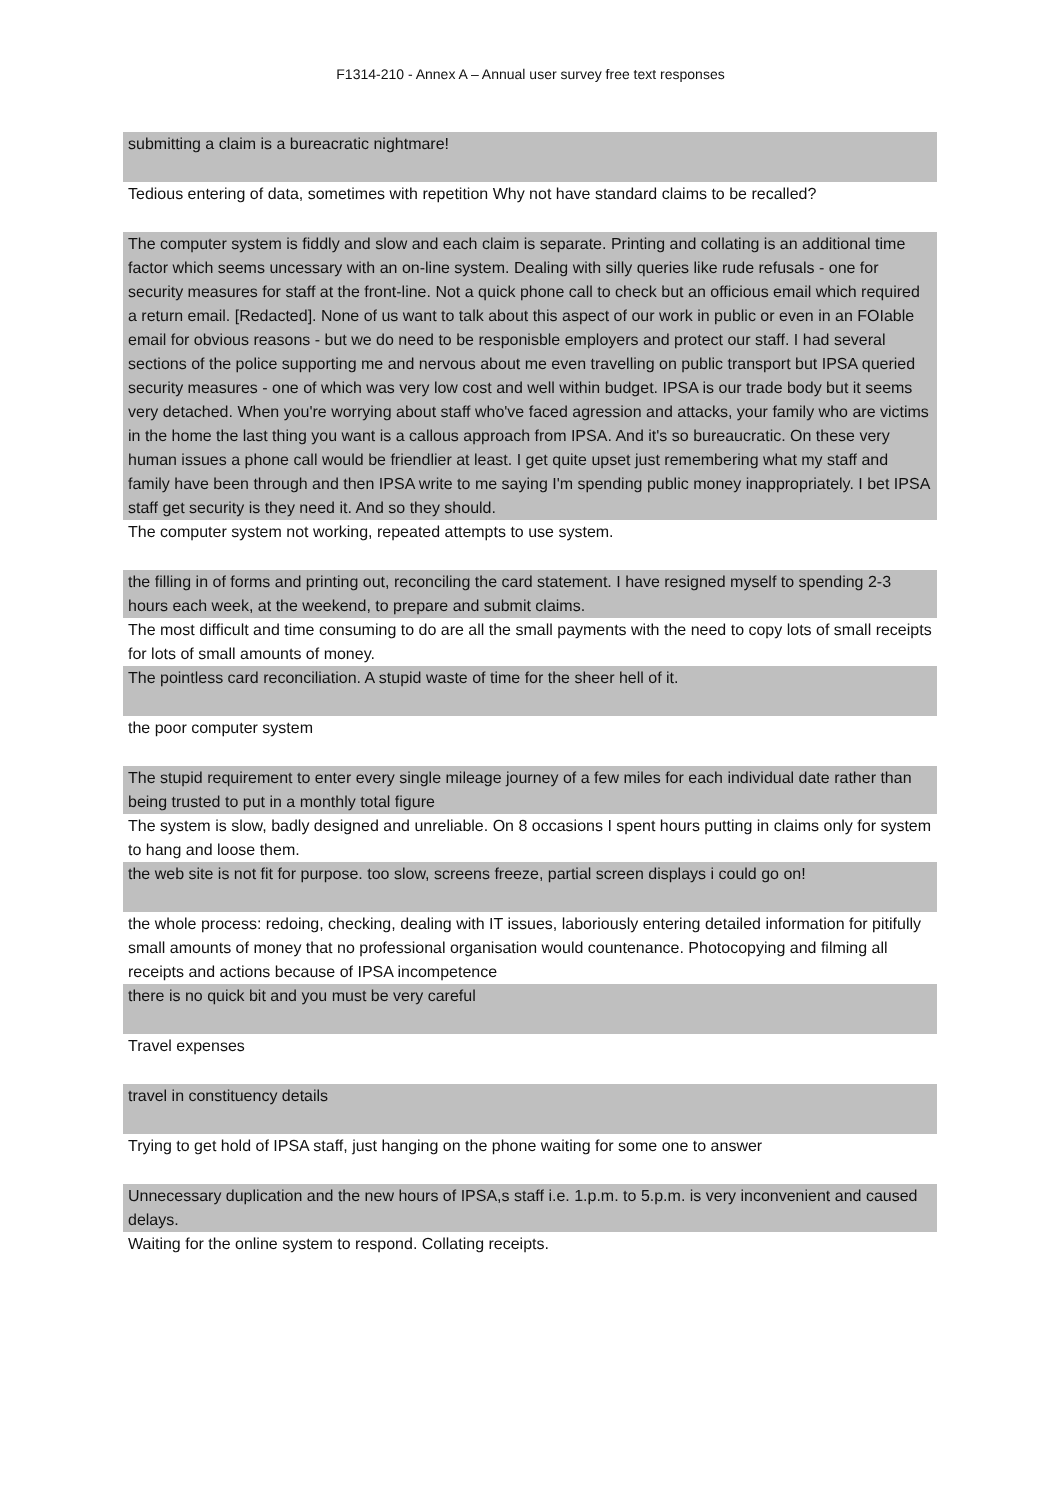F1314-210 - Annex A – Annual user survey free text responses
| submitting a claim is a bureacratic nightmare! |
| Tedious entering of data, sometimes with repetition Why not have standard claims to be recalled? |
| The computer system is fiddly and slow and each claim is separate. Printing and collating is an additional time factor which seems uncessary with an on-line system. Dealing with silly queries like rude refusals - one for security measures for staff at the front-line. Not a quick phone call to check but an officious email which required a return email. [Redacted]. None of us want to talk about this aspect of our work in public or even in an FOIable email for obvious reasons - but we do need to be responisble employers and protect our staff. I had several sections of the police supporting me and nervous about me even travelling on public transport but IPSA queried security measures - one of which was very low cost and well within budget. IPSA is our trade body but it seems very detached. When you're worrying about staff who've faced agression and attacks, your family who are victims in the home the last thing you want is a callous approach from IPSA. And it's so bureaucratic. On these very human issues a phone call would be friendlier at least. I get quite upset just remembering what my staff and family have been through and then IPSA write to me saying I'm spending public money inappropriately. I bet IPSA staff get security is they need it. And so they should. |
| The computer system not working, repeated attempts to use system. |
| the filling in of forms and printing out, reconciling the card statement. I have resigned myself to spending 2-3 hours each week, at the weekend, to prepare and submit claims. |
| The most difficult and time consuming to do are all the small payments with the need to copy lots of small receipts for lots of small amounts of money. |
| The pointless card reconciliation. A stupid waste of time for the sheer hell of it. |
| the poor computer system |
| The stupid requirement to enter every single mileage journey of a few miles for each individual date rather than being trusted to put in a monthly total figure |
| The system is slow, badly designed and unreliable. On 8 occasions I spent hours putting in claims only for system to hang and loose them. |
| the web site is not fit for purpose. too slow, screens freeze, partial screen displays i could go on! |
| the whole process: redoing, checking, dealing with IT issues, laboriously entering detailed information for pitifully small amounts of money that no professional organisation would countenance. Photocopying and filming all receipts and actions because of IPSA incompetence |
| there is no quick bit and you must be very careful |
| Travel expenses |
| travel in constituency details |
| Trying to get hold of IPSA staff, just hanging on the phone waiting for some one to answer |
| Unnecessary duplication and the new hours of IPSA,s staff i.e. 1.p.m. to 5.p.m. is very inconvenient and caused delays. |
| Waiting for the online system to respond. Collating receipts. |